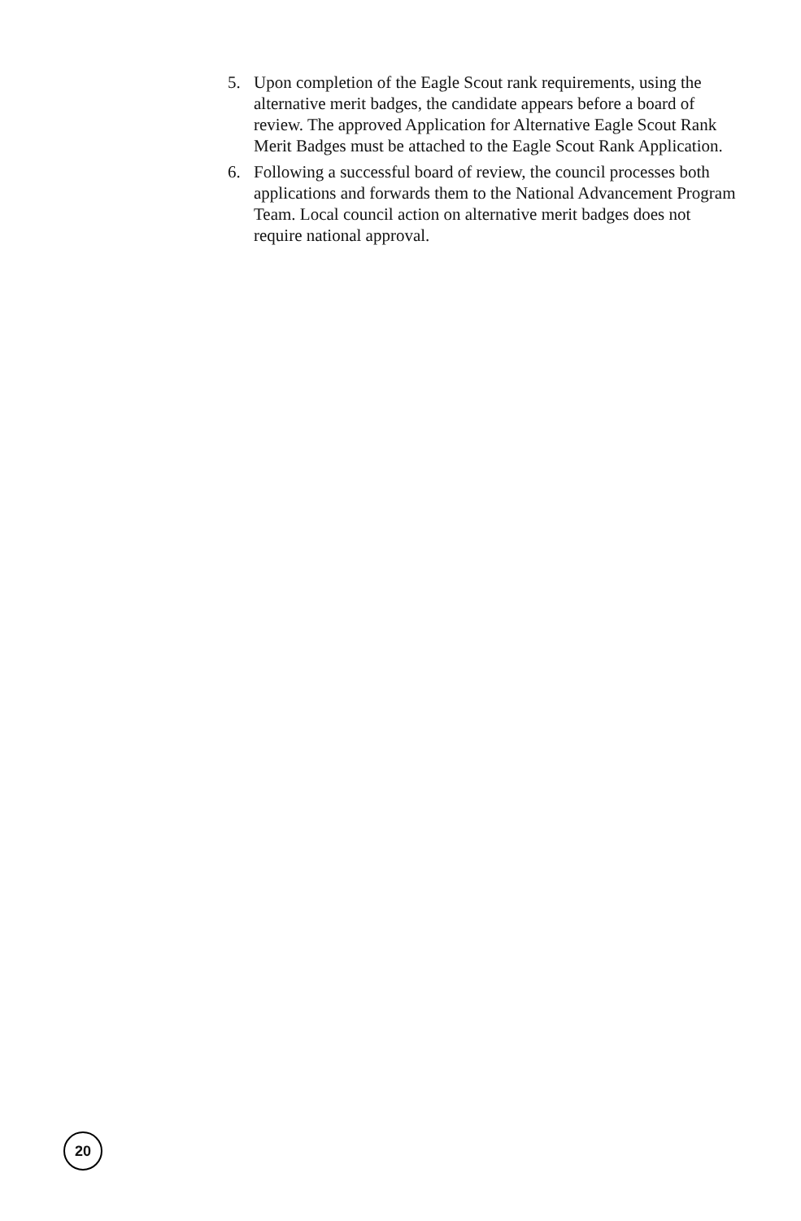5. Upon completion of the Eagle Scout rank requirements, using the alternative merit badges, the candidate appears before a board of review. The approved Application for Alternative Eagle Scout Rank Merit Badges must be attached to the Eagle Scout Rank Application.
6. Following a successful board of review, the council processes both applications and forwards them to the National Advancement Program Team. Local council action on alternative merit badges does not require national approval.
20